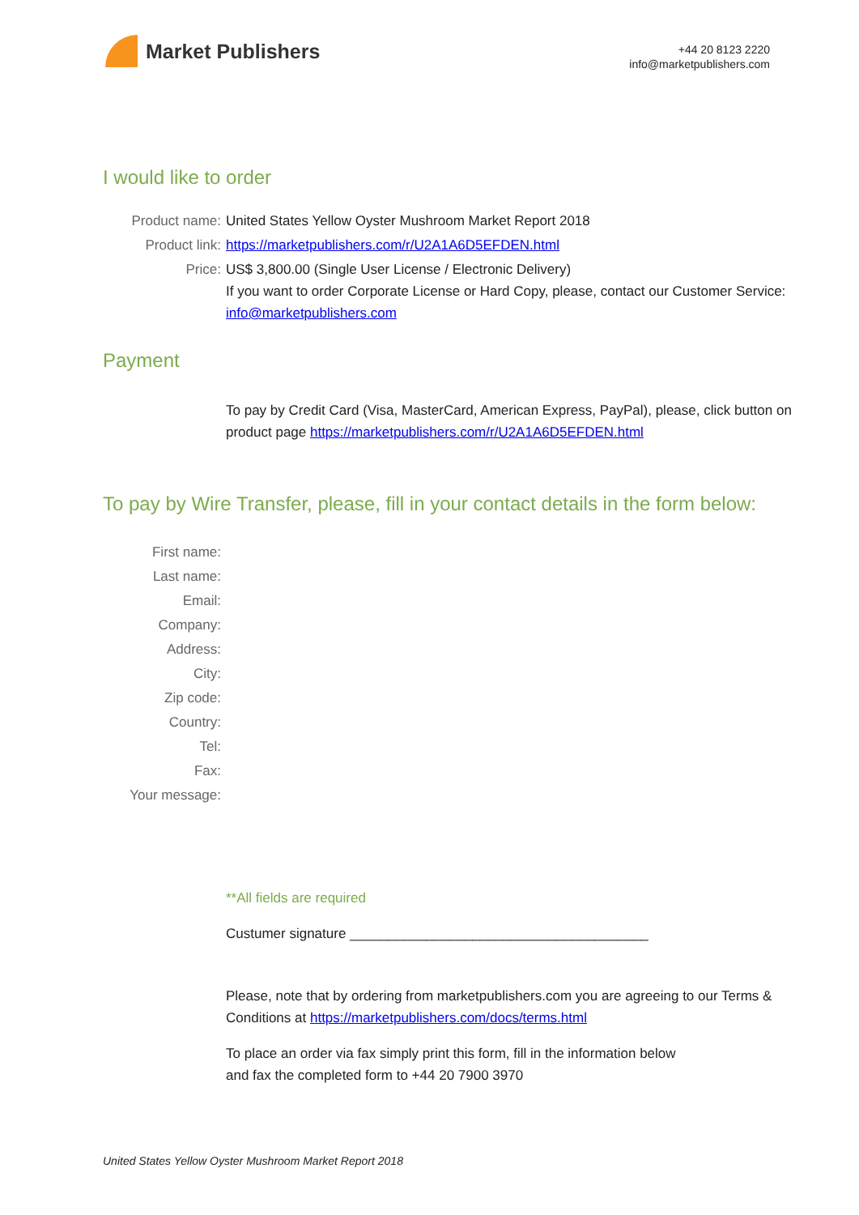Market Publishers
+44 20 8123 2220
info@marketpublishers.com
I would like to order
Product name: United States Yellow Oyster Mushroom Market Report 2018
Product link: https://marketpublishers.com/r/U2A1A6D5EFDEN.html
Price: US$ 3,800.00 (Single User License / Electronic Delivery)
If you want to order Corporate License or Hard Copy, please, contact our Customer Service:
info@marketpublishers.com
Payment
To pay by Credit Card (Visa, MasterCard, American Express, PayPal), please, click button on product page https://marketpublishers.com/r/U2A1A6D5EFDEN.html
To pay by Wire Transfer, please, fill in your contact details in the form below:
First name:
Last name:
Email:
Company:
Address:
City:
Zip code:
Country:
Tel:
Fax:
Your message:
**All fields are required
Custumer signature _______________________________________
Please, note that by ordering from marketpublishers.com you are agreeing to our Terms & Conditions at https://marketpublishers.com/docs/terms.html
To place an order via fax simply print this form, fill in the information below
and fax the completed form to +44 20 7900 3970
United States Yellow Oyster Mushroom Market Report 2018